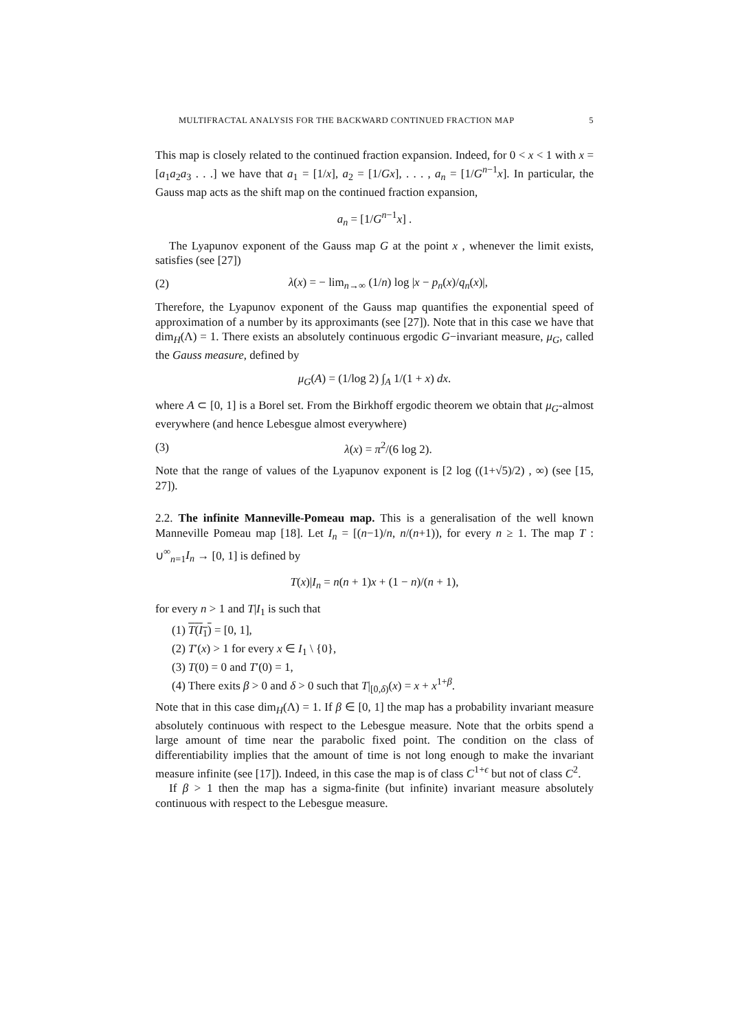MULTIFRACTAL ANALYSIS FOR THE BACKWARD CONTINUED FRACTION MAP 5
This map is closely related to the continued fraction expansion. Indeed, for 0 < x < 1 with x = [a<sub>1</sub>a<sub>2</sub>a<sub>3</sub> . . .] we have that a<sub>1</sub> = [1/x], a<sub>2</sub> = [1/Gx], . . . , a<sub>n</sub> = [1/G<sup>n−1</sup>x]. In particular, the Gauss map acts as the shift map on the continued fraction expansion,
a<sub>n</sub> = [1/G<sup>n−1</sup>x] .
The Lyapunov exponent of the Gauss map G at the point x , whenever the limit exists, satisfies (see [27])
(2) λ(x) = − lim<sub>n→∞</sub> (1/n) log |x − p<sub>n</sub>(x)/q<sub>n</sub>(x)|,
Therefore, the Lyapunov exponent of the Gauss map quantifies the exponential speed of approximation of a number by its approximants (see [27]). Note that in this case we have that dim<sub>H</sub>(Λ) = 1. There exists an absolutely continuous ergodic G−invariant measure, μ<sub>G</sub>, called the Gauss measure, defined by
μ<sub>G</sub>(A) = (1/log 2) ∫<sub>A</sub> 1/(1 + x) dx.
where A ⊂ [0, 1] is a Borel set. From the Birkhoff ergodic theorem we obtain that μ<sub>G</sub>-almost everywhere (and hence Lebesgue almost everywhere)
(3) λ(x) = π<sup>2</sup>/(6 log 2).
Note that the range of values of the Lyapunov exponent is [2 log ((1+√5)/2) , ∞) (see [15, 27]).
2.2. The infinite Manneville-Pomeau map. This is a generalisation of the well known Manneville Pomeau map [18]. Let I<sub>n</sub> = [(n−1)/n, n/(n+1)), for every n ≥ 1. The map T : ∪<sup>∞</sup><sub>n=1</sub>I<sub>n</sub> → [0, 1] is defined by
T(x)|I<sub>n</sub> = n(n + 1)x + (1 − n)/(n + 1),
for every n > 1 and T|I<sub>1</sub> is such that
(1) T(I<sub>1</sub>) = [0, 1],
(2) T′(x) > 1 for every x ∈ I<sub>1</sub> \ {0},
(3) T(0) = 0 and T′(0) = 1,
(4) There exits β > 0 and δ > 0 such that T|<sub>[0,δ)</sub>(x) = x + x<sup>1+β</sup>.
Note that in this case dim<sub>H</sub>(Λ) = 1. If β ∈ [0, 1] the map has a probability invariant measure absolutely continuous with respect to the Lebesgue measure. Note that the orbits spend a large amount of time near the parabolic fixed point. The condition on the class of differentiability implies that the amount of time is not long enough to make the invariant measure infinite (see [17]). Indeed, in this case the map is of class C<sup>1+ϵ</sup> but not of class C<sup>2</sup>.
If β > 1 then the map has a sigma-finite (but infinite) invariant measure absolutely continuous with respect to the Lebesgue measure.